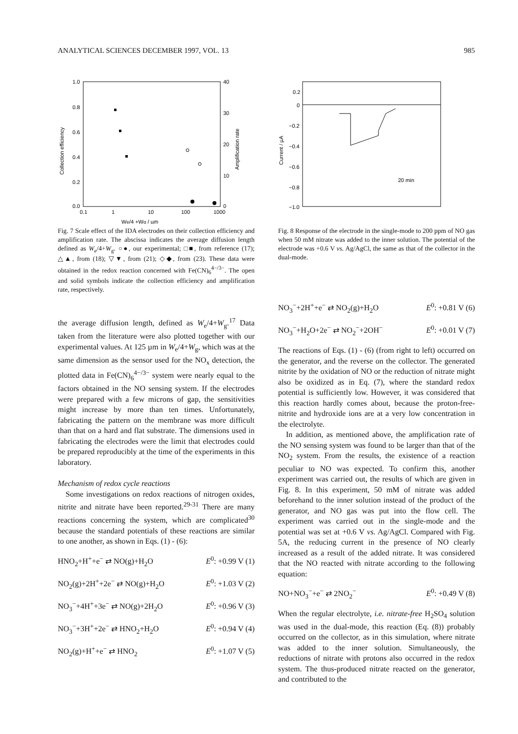ANALYTICAL SCIENCES DECEMBER 1997, VOL. 13 985
1.0
0.8
0.6
0.4
0.2
0.0
40
30
20
10
0
0.1
1
10
100
1000
Collection efficiency
Amplification rate
We/4 +Wg / µm
Fig. 7 Scale effect of the IDA electrodes on their collection efficiency and amplification rate. The abscissa indicates the average diffusion length defined as W<sub>e</sub>/4+W<sub>g</sub>. ○●, our experimental; □■, from reference (17); △▲, from (18); ▽▼, from (21); ◇◆, from (23). These data were obtained in the redox reaction concerned with Fe(CN)<sub>6</sub><sup>4−/3−</sup>. The open and solid symbols indicate the collection efficiency and amplification rate, respectively.
the average diffusion length, defined as W<sub>e</sub>/4+W<sub>g</sub>.<sup>17</sup> Data taken from the literature were also plotted together with our experimental values. At 125 µm in W<sub>e</sub>/4+W<sub>g</sub>, which was at the same dimension as the sensor used for the NO<sub>x</sub> detection, the plotted data in Fe(CN)<sub>6</sub><sup>4−/3−</sup> system were nearly equal to the factors obtained in the NO sensing system. If the electrodes were prepared with a few microns of gap, the sensitivities might increase by more than ten times. Unfortunately, fabricating the pattern on the membrane was more difficult than that on a hard and flat substrate. The dimensions used in fabricating the electrodes were the limit that electrodes could be prepared reproducibly at the time of the experiments in this laboratory.
Mechanism of redox cycle reactions
Some investigations on redox reactions of nitrogen oxides, nitrite and nitrate have been reported.<sup>29-31</sup> There are many reactions concerning the system, which are complicated<sup>30</sup> because the standard potentials of these reactions are similar to one another, as shown in Eqs. (1) - (6):
HNO<sub>2</sub>+H<sup>+</sup>+e<sup>−</sup> ⇄ NO(g)+H<sub>2</sub>O E<sup>0</sup>: +0.99 V (1)
NO<sub>2</sub>(g)+2H<sup>+</sup>+2e<sup>−</sup> ⇄ NO(g)+H<sub>2</sub>O E<sup>0</sup>: +1.03 V (2)
NO<sub>3</sub><sup>−</sup>+4H<sup>+</sup>+3e<sup>−</sup> ⇄ NO(g)+2H<sub>2</sub>O E<sup>0</sup>: +0.96 V (3)
NO<sub>3</sub><sup>−</sup>+3H<sup>+</sup>+2e<sup>−</sup> ⇄ HNO<sub>2</sub>+H<sub>2</sub>O E<sup>0</sup>: +0.94 V (4)
NO<sub>2</sub>(g)+H<sup>+</sup>+e<sup>−</sup> ⇄ HNO<sub>2</sub> E<sup>0</sup>: +1.07 V (5)
0.2
0
−0.2
−0.4
−0.6
−0.8
−1.0
Current / µA
20 min
Fig. 8 Response of the electrode in the single-mode to 200 ppm of NO gas when 50 mM nitrate was added to the inner solution. The potential of the electrode was +0.6 V vs. Ag/AgCl, the same as that of the collector in the dual-mode.
NO<sub>3</sub><sup>−</sup>+2H<sup>+</sup>+e<sup>−</sup> ⇄ NO<sub>2</sub>(g)+H<sub>2</sub>O E<sup>0</sup>: +0.81 V (6)
NO<sub>3</sub><sup>−</sup>+H<sub>2</sub>O+2e<sup>−</sup> ⇄ NO<sub>2</sub><sup>−</sup>+2OH<sup>−</sup> E<sup>0</sup>: +0.01 V (7)
The reactions of Eqs. (1) - (6) (from right to left) occurred on the generator, and the reverse on the collector. The generated nitrite by the oxidation of NO or the reduction of nitrate might also be oxidized as in Eq. (7), where the standard redox potential is sufficiently low. However, it was considered that this reaction hardly comes about, because the proton-free-nitrite and hydroxide ions are at a very low concentration in the electrolyte.
In addition, as mentioned above, the amplification rate of the NO sensing system was found to be larger than that of the NO<sub>2</sub> system. From the results, the existence of a reaction peculiar to NO was expected. To confirm this, another experiment was carried out, the results of which are given in Fig. 8. In this experiment, 50 mM of nitrate was added beforehand to the inner solution instead of the product of the generator, and NO gas was put into the flow cell. The experiment was carried out in the single-mode and the potential was set at +0.6 V vs. Ag/AgCl. Compared with Fig. 5A, the reducing current in the presence of NO clearly increased as a result of the added nitrate. It was considered that the NO reacted with nitrate according to the following equation:
NO+NO<sub>3</sub><sup>−</sup>+e<sup>−</sup> ⇄ 2NO<sub>2</sub><sup>−</sup> E<sup>0</sup>: +0.49 V (8)
When the regular electrolyte, i.e. nitrate-free H<sub>2</sub>SO<sub>4</sub> solution was used in the dual-mode, this reaction (Eq. (8)) probably occurred on the collector, as in this simulation, where nitrate was added to the inner solution. Simultaneously, the reductions of nitrate with protons also occurred in the redox system. The thus-produced nitrate reacted on the generator, and contributed to the